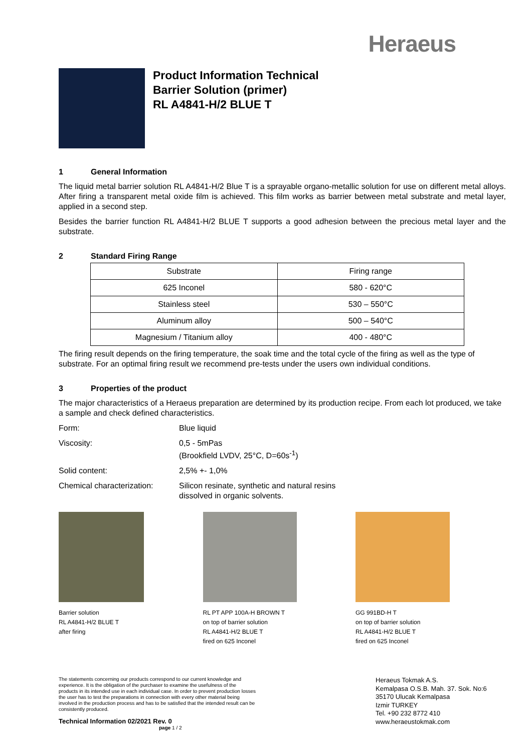Heraeus
Product Information Technical
Barrier Solution (primer)
RL A4841-H/2 BLUE T
1 General Information
The liquid metal barrier solution RL A4841-H/2 Blue T is a sprayable organo-metallic solution for use on different metal alloys. After firing a transparent metal oxide film is achieved. This film works as barrier between metal substrate and metal layer, applied in a second step.
Besides the barrier function RL A4841-H/2 BLUE T supports a good adhesion between the precious metal layer and the substrate.
2 Standard Firing Range
| Substrate | Firing range |
| 625 Inconel | 580 - 620°C |
| Stainless steel | 530 – 550°C |
| Aluminum alloy | 500 – 540°C |
| Magnesium / Titanium alloy | 400 - 480°C |
The firing result depends on the firing temperature, the soak time and the total cycle of the firing as well as the type of substrate. For an optimal firing result we recommend pre-tests under the users own individual conditions.
3 Properties of the product
The major characteristics of a Heraeus preparation are determined by its production recipe. From each lot produced, we take a sample and check defined characteristics.
Form:
Blue liquid
Viscosity:
0,5 - 5mPas
(Brookfield LVDV, 25°C, D=60s<sup>-1</sup>)
Solid content:
2,5% +- 1,0%
Chemical characterization:
Silicon resinate, synthetic and natural resins
dissolved in organic solvents.
Barrier solution
RL A4841-H/2 BLUE T
after firing
RL PT APP 100A-H BROWN T
on top of barrier solution
RL A4841-H/2 BLUE T
fired on 625 Inconel
GG 991BD-H T
on top of barrier solution
RL A4841-H/2 BLUE T
fired on 625 Inconel
The statements concerning our products correspond to our current knowledge and experience. It is the obligation of the purchaser to examine the usefulness of the products in its intended use in each individual case. In order to prevent production losses the user has to test the preparations in connection with every other material being involved in the production process and has to be satisfied that the intended result can be consistently produced.
Technical Information 02/2021 Rev. 0 page 1 / 2
Heraeus Tokmak A.S.
Kemalpasa O.S.B. Mah. 37. Sok. No:6
35170 Ulucak Kemalpasa
Izmir TURKEY
Tel. +90 232 8772 410
www.heraeustokmak.com